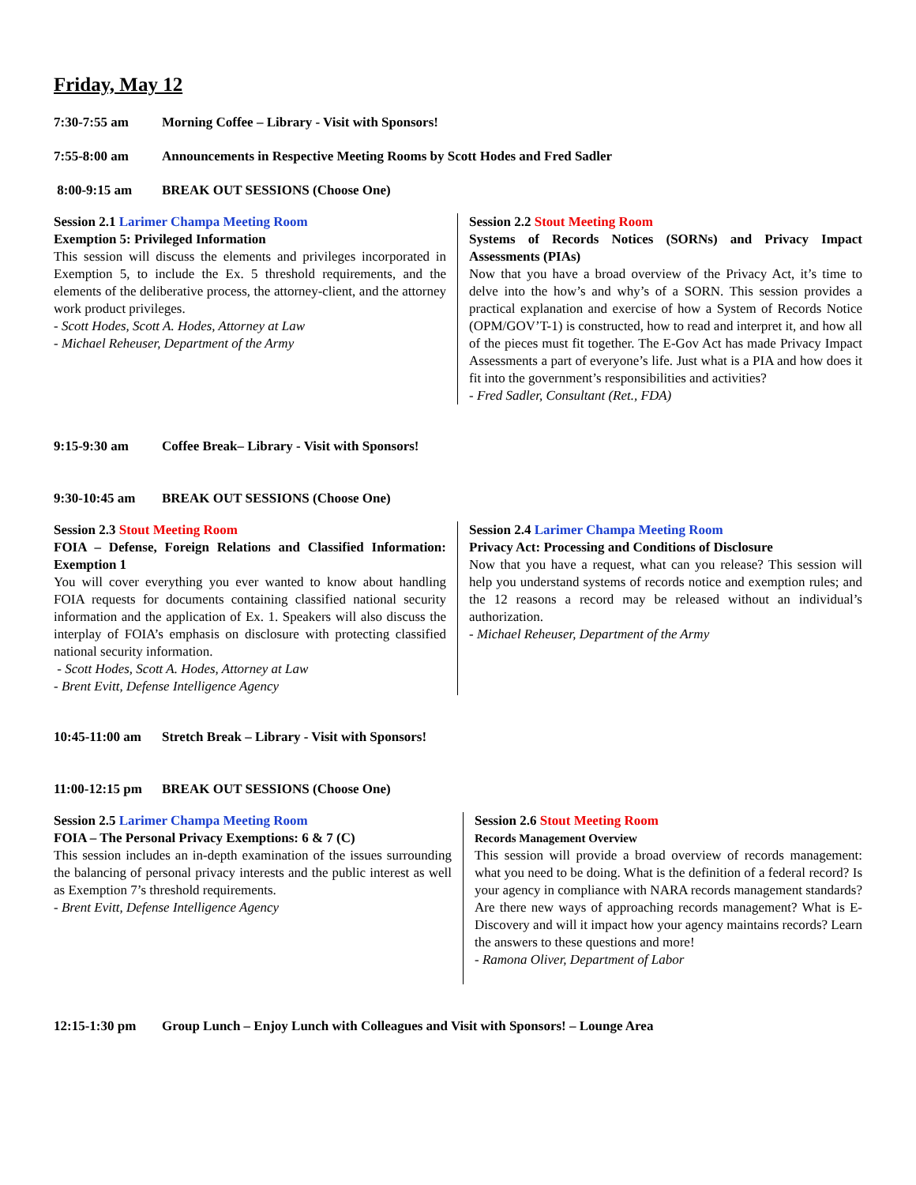Friday, May 12
7:30-7:55 am Morning Coffee – Library - Visit with Sponsors!
7:55-8:00 am Announcements in Respective Meeting Rooms by Scott Hodes and Fred Sadler
8:00-9:15 am BREAK OUT SESSIONS (Choose One)
Session 2.1 Larimer Champa Meeting Room
Exemption 5: Privileged Information
This session will discuss the elements and privileges incorporated in Exemption 5, to include the Ex. 5 threshold requirements, and the elements of the deliberative process, the attorney-client, and the attorney work product privileges.
- Scott Hodes, Scott A. Hodes, Attorney at Law
- Michael Reheuser, Department of the Army
Session 2.2 Stout Meeting Room
Systems of Records Notices (SORNs) and Privacy Impact Assessments (PIAs)
Now that you have a broad overview of the Privacy Act, it’s time to delve into the how’s and why’s of a SORN. This session provides a practical explanation and exercise of how a System of Records Notice (OPM/GOV’T-1) is constructed, how to read and interpret it, and how all of the pieces must fit together. The E-Gov Act has made Privacy Impact Assessments a part of everyone’s life. Just what is a PIA and how does it fit into the government’s responsibilities and activities?
- Fred Sadler, Consultant (Ret., FDA)
9:15-9:30 am Coffee Break– Library - Visit with Sponsors!
9:30-10:45 am BREAK OUT SESSIONS (Choose One)
Session 2.3 Stout Meeting Room
FOIA – Defense, Foreign Relations and Classified Information: Exemption 1
You will cover everything you ever wanted to know about handling FOIA requests for documents containing classified national security information and the application of Ex. 1. Speakers will also discuss the interplay of FOIA’s emphasis on disclosure with protecting classified national security information.
- Scott Hodes, Scott A. Hodes, Attorney at Law
- Brent Evitt, Defense Intelligence Agency
Session 2.4 Larimer Champa Meeting Room
Privacy Act: Processing and Conditions of Disclosure
Now that you have a request, what can you release? This session will help you understand systems of records notice and exemption rules; and the 12 reasons a record may be released without an individual’s authorization.
- Michael Reheuser, Department of the Army
10:45-11:00 am Stretch Break – Library - Visit with Sponsors!
11:00-12:15 pm BREAK OUT SESSIONS (Choose One)
Session 2.5 Larimer Champa Meeting Room
FOIA – The Personal Privacy Exemptions: 6 & 7 (C)
This session includes an in-depth examination of the issues surrounding the balancing of personal privacy interests and the public interest as well as Exemption 7’s threshold requirements.
- Brent Evitt, Defense Intelligence Agency
Session 2.6 Stout Meeting Room
Records Management Overview
This session will provide a broad overview of records management: what you need to be doing. What is the definition of a federal record? Is your agency in compliance with NARA records management standards? Are there new ways of approaching records management? What is E-Discovery and will it impact how your agency maintains records? Learn the answers to these questions and more!
- Ramona Oliver, Department of Labor
12:15-1:30 pm Group Lunch – Enjoy Lunch with Colleagues and Visit with Sponsors! – Lounge Area